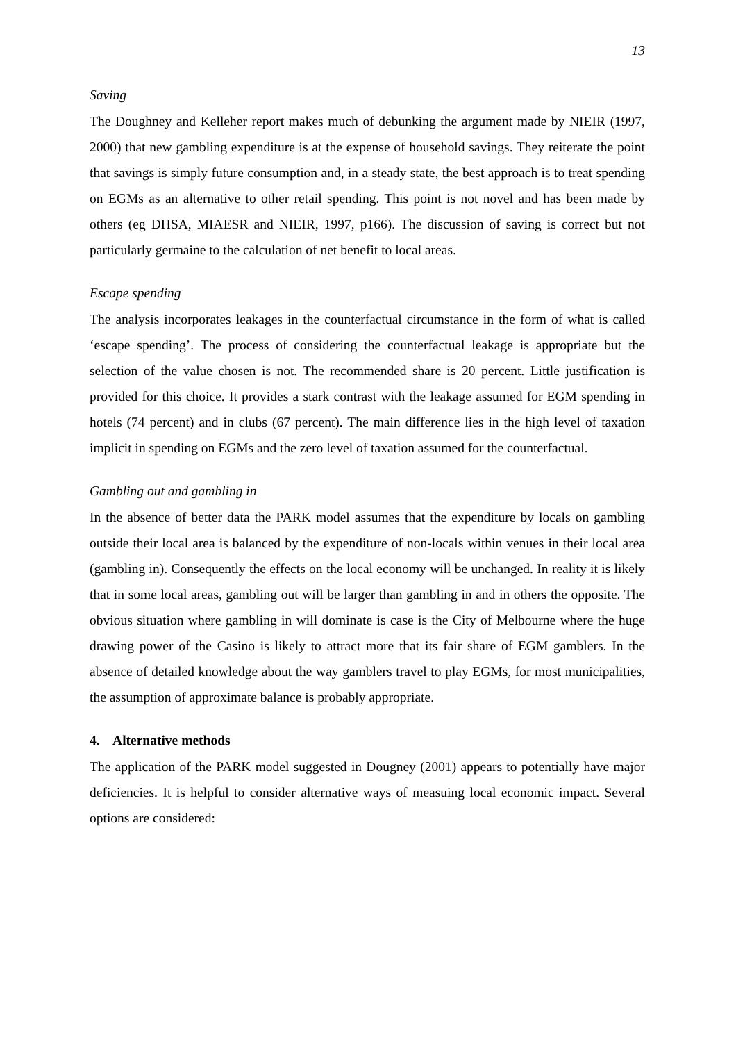13
Saving
The Doughney and Kelleher report makes much of debunking the argument made by NIEIR (1997, 2000) that new gambling expenditure is at the expense of household savings. They reiterate the point that savings is simply future consumption and, in a steady state, the best approach is to treat spending on EGMs as an alternative to other retail spending. This point is not novel and has been made by others (eg DHSA, MIAESR and NIEIR, 1997, p166). The discussion of saving is correct but not particularly germaine to the calculation of net benefit to local areas.
Escape spending
The analysis incorporates leakages in the counterfactual circumstance in the form of what is called ‘escape spending’. The process of considering the counterfactual leakage is appropriate but the selection of the value chosen is not. The recommended share is 20 percent. Little justification is provided for this choice. It provides a stark contrast with the leakage assumed for EGM spending in hotels (74 percent) and in clubs (67 percent). The main difference lies in the high level of taxation implicit in spending on EGMs and the zero level of taxation assumed for the counterfactual.
Gambling out and gambling in
In the absence of better data the PARK model assumes that the expenditure by locals on gambling outside their local area is balanced by the expenditure of non-locals within venues in their local area (gambling in). Consequently the effects on the local economy will be unchanged. In reality it is likely that in some local areas, gambling out will be larger than gambling in and in others the opposite. The obvious situation where gambling in will dominate is case is the City of Melbourne where the huge drawing power of the Casino is likely to attract more that its fair share of EGM gamblers. In the absence of detailed knowledge about the way gamblers travel to play EGMs, for most municipalities, the assumption of approximate balance is probably appropriate.
4. Alternative methods
The application of the PARK model suggested in Dougney (2001) appears to potentially have major deficiencies. It is helpful to consider alternative ways of measuing local economic impact. Several options are considered: